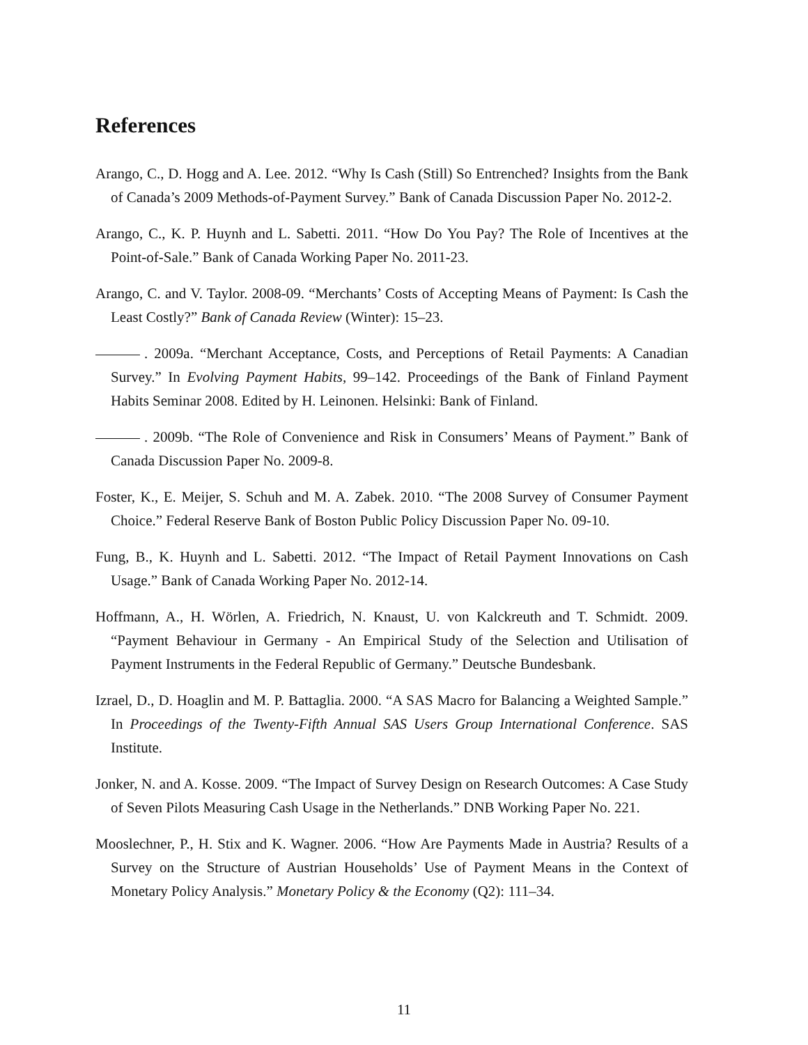References
Arango, C., D. Hogg and A. Lee. 2012. “Why Is Cash (Still) So Entrenched? Insights from the Bank of Canada’s 2009 Methods-of-Payment Survey.” Bank of Canada Discussion Paper No. 2012-2.
Arango, C., K. P. Huynh and L. Sabetti. 2011. “How Do You Pay? The Role of Incentives at the Point-of-Sale.” Bank of Canada Working Paper No. 2011-23.
Arango, C. and V. Taylor. 2008-09. “Merchants’ Costs of Accepting Means of Payment: Is Cash the Least Costly?” Bank of Canada Review (Winter): 15–23.
. 2009a. “Merchant Acceptance, Costs, and Perceptions of Retail Payments: A Canadian Survey.” In Evolving Payment Habits, 99–142. Proceedings of the Bank of Finland Payment Habits Seminar 2008. Edited by H. Leinonen. Helsinki: Bank of Finland.
. 2009b. “The Role of Convenience and Risk in Consumers’ Means of Payment.” Bank of Canada Discussion Paper No. 2009-8.
Foster, K., E. Meijer, S. Schuh and M. A. Zabek. 2010. “The 2008 Survey of Consumer Payment Choice.” Federal Reserve Bank of Boston Public Policy Discussion Paper No. 09-10.
Fung, B., K. Huynh and L. Sabetti. 2012. “The Impact of Retail Payment Innovations on Cash Usage.” Bank of Canada Working Paper No. 2012-14.
Hoffmann, A., H. Wörlen, A. Friedrich, N. Knaust, U. von Kalckreuth and T. Schmidt. 2009. “Payment Behaviour in Germany - An Empirical Study of the Selection and Utilisation of Payment Instruments in the Federal Republic of Germany.” Deutsche Bundesbank.
Izrael, D., D. Hoaglin and M. P. Battaglia. 2000. “A SAS Macro for Balancing a Weighted Sample.” In Proceedings of the Twenty-Fifth Annual SAS Users Group International Conference. SAS Institute.
Jonker, N. and A. Kosse. 2009. “The Impact of Survey Design on Research Outcomes: A Case Study of Seven Pilots Measuring Cash Usage in the Netherlands.” DNB Working Paper No. 221.
Mooslechner, P., H. Stix and K. Wagner. 2006. “How Are Payments Made in Austria? Results of a Survey on the Structure of Austrian Households’ Use of Payment Means in the Context of Monetary Policy Analysis.” Monetary Policy & the Economy (Q2): 111–34.
11